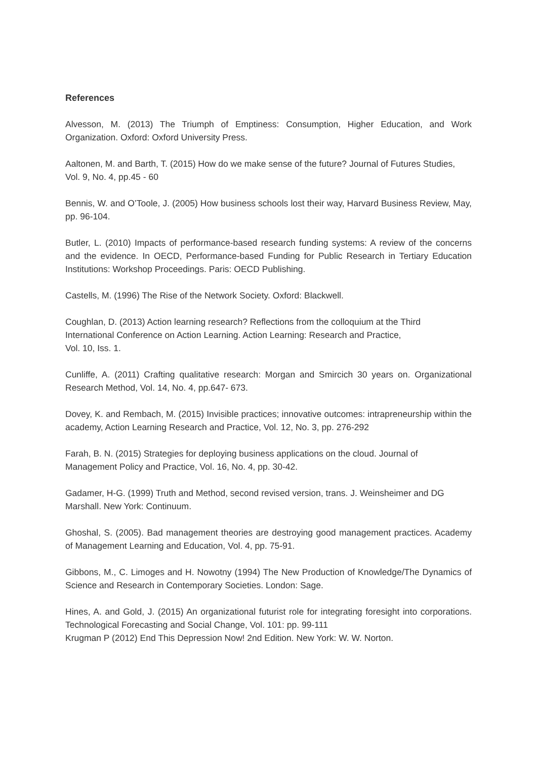References
Alvesson, M. (2013) The Triumph of Emptiness: Consumption, Higher Education, and Work Organization. Oxford: Oxford University Press.
Aaltonen, M. and Barth, T. (2015) How do we make sense of the future? Journal of Futures Studies, Vol. 9, No. 4, pp.45 - 60
Bennis, W. and O’Toole, J. (2005) How business schools lost their way, Harvard Business Review, May, pp. 96-104.
Butler, L. (2010) Impacts of performance-based research funding systems: A review of the concerns and the evidence. In OECD, Performance-based Funding for Public Research in Tertiary Education Institutions: Workshop Proceedings. Paris: OECD Publishing.
Castells, M. (1996) The Rise of the Network Society. Oxford: Blackwell.
Coughlan, D. (2013) Action learning research? Reflections from the colloquium at the Third International Conference on Action Learning. Action Learning: Research and Practice,
Vol. 10, Iss. 1.
Cunliffe, A. (2011) Crafting qualitative research: Morgan and Smircich 30 years on. Organizational Research Method, Vol. 14, No. 4, pp.647- 673.
Dovey, K. and Rembach, M. (2015) Invisible practices; innovative outcomes: intrapreneurship within the academy, Action Learning Research and Practice, Vol. 12, No. 3, pp. 276-292
Farah, B. N. (2015) Strategies for deploying business applications on the cloud. Journal of Management Policy and Practice, Vol. 16, No. 4, pp. 30-42.
Gadamer, H-G. (1999) Truth and Method, second revised version, trans. J. Weinsheimer and DG Marshall. New York: Continuum.
Ghoshal, S. (2005). Bad management theories are destroying good management practices. Academy of Management Learning and Education, Vol. 4, pp. 75-91.
Gibbons, M., C. Limoges and H. Nowotny (1994) The New Production of Knowledge/The Dynamics of Science and Research in Contemporary Societies. London: Sage.
Hines, A. and Gold, J. (2015) An organizational futurist role for integrating foresight into corporations. Technological Forecasting and Social Change, Vol. 101: pp. 99-111
Krugman P (2012) End This Depression Now! 2nd Edition. New York: W. W. Norton.